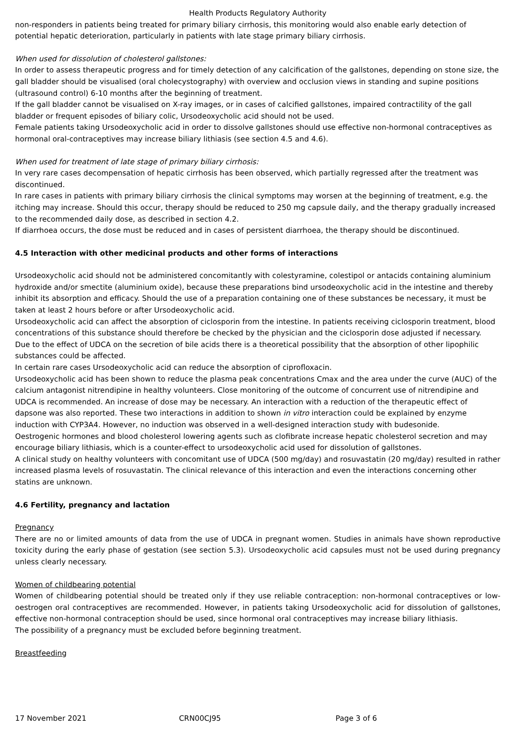Health Products Regulatory Authority
non-responders in patients being treated for primary biliary cirrhosis, this monitoring would also enable early detection of potential hepatic deterioration, particularly in patients with late stage primary biliary cirrhosis.
When used for dissolution of cholesterol gallstones:
In order to assess therapeutic progress and for timely detection of any calcification of the gallstones, depending on stone size, the gall bladder should be visualised (oral cholecystography) with overview and occlusion views in standing and supine positions (ultrasound control) 6-10 months after the beginning of treatment.
If the gall bladder cannot be visualised on X-ray images, or in cases of calcified gallstones, impaired contractility of the gall bladder or frequent episodes of biliary colic, Ursodeoxycholic acid should not be used.
Female patients taking Ursodeoxycholic acid in order to dissolve gallstones should use effective non-hormonal contraceptives as hormonal oral-contraceptives may increase biliary lithiasis (see section 4.5 and 4.6).
When used for treatment of late stage of primary biliary cirrhosis:
In very rare cases decompensation of hepatic cirrhosis has been observed, which partially regressed after the treatment was discontinued.
In rare cases in patients with primary biliary cirrhosis the clinical symptoms may worsen at the beginning of treatment, e.g. the itching may increase. Should this occur, therapy should be reduced to 250 mg capsule daily, and the therapy gradually increased to the recommended daily dose, as described in section 4.2.
If diarrhoea occurs, the dose must be reduced and in cases of persistent diarrhoea, the therapy should be discontinued.
4.5 Interaction with other medicinal products and other forms of interactions
Ursodeoxycholic acid should not be administered concomitantly with colestyramine, colestipol or antacids containing aluminium hydroxide and/or smectite (aluminium oxide), because these preparations bind ursodeoxycholic acid in the intestine and thereby inhibit its absorption and efficacy. Should the use of a preparation containing one of these substances be necessary, it must be taken at least 2 hours before or after Ursodeoxycholic acid.
Ursodeoxycholic acid can affect the absorption of ciclosporin from the intestine. In patients receiving ciclosporin treatment, blood concentrations of this substance should therefore be checked by the physician and the ciclosporin dose adjusted if necessary.
Due to the effect of UDCA on the secretion of bile acids there is a theoretical possibility that the absorption of other lipophilic substances could be affected.
In certain rare cases Ursodeoxycholic acid can reduce the absorption of ciprofloxacin.
Ursodeoxycholic acid has been shown to reduce the plasma peak concentrations Cmax and the area under the curve (AUC) of the calcium antagonist nitrendipine in healthy volunteers. Close monitoring of the outcome of concurrent use of nitrendipine and UDCA is recommended. An increase of dose may be necessary. An interaction with a reduction of the therapeutic effect of dapsone was also reported. These two interactions in addition to shown in vitro interaction could be explained by enzyme induction with CYP3A4. However, no induction was observed in a well-designed interaction study with budesonide.
Oestrogenic hormones and blood cholesterol lowering agents such as clofibrate increase hepatic cholesterol secretion and may encourage biliary lithiasis, which is a counter-effect to ursodeoxycholic acid used for dissolution of gallstones.
A clinical study on healthy volunteers with concomitant use of UDCA (500 mg/day) and rosuvastatin (20 mg/day) resulted in rather increased plasma levels of rosuvastatin. The clinical relevance of this interaction and even the interactions concerning other statins are unknown.
4.6 Fertility, pregnancy and lactation
Pregnancy
There are no or limited amounts of data from the use of UDCA in pregnant women. Studies in animals have shown reproductive toxicity during the early phase of gestation (see section 5.3). Ursodeoxycholic acid capsules must not be used during pregnancy unless clearly necessary.
Women of childbearing potential
Women of childbearing potential should be treated only if they use reliable contraception: non-hormonal contraceptives or low-oestrogen oral contraceptives are recommended. However, in patients taking Ursodeoxycholic acid for dissolution of gallstones, effective non-hormonal contraception should be used, since hormonal oral contraceptives may increase biliary lithiasis.
The possibility of a pregnancy must be excluded before beginning treatment.
Breastfeeding
17 November 2021 CRN00CJ95 Page 3 of 6